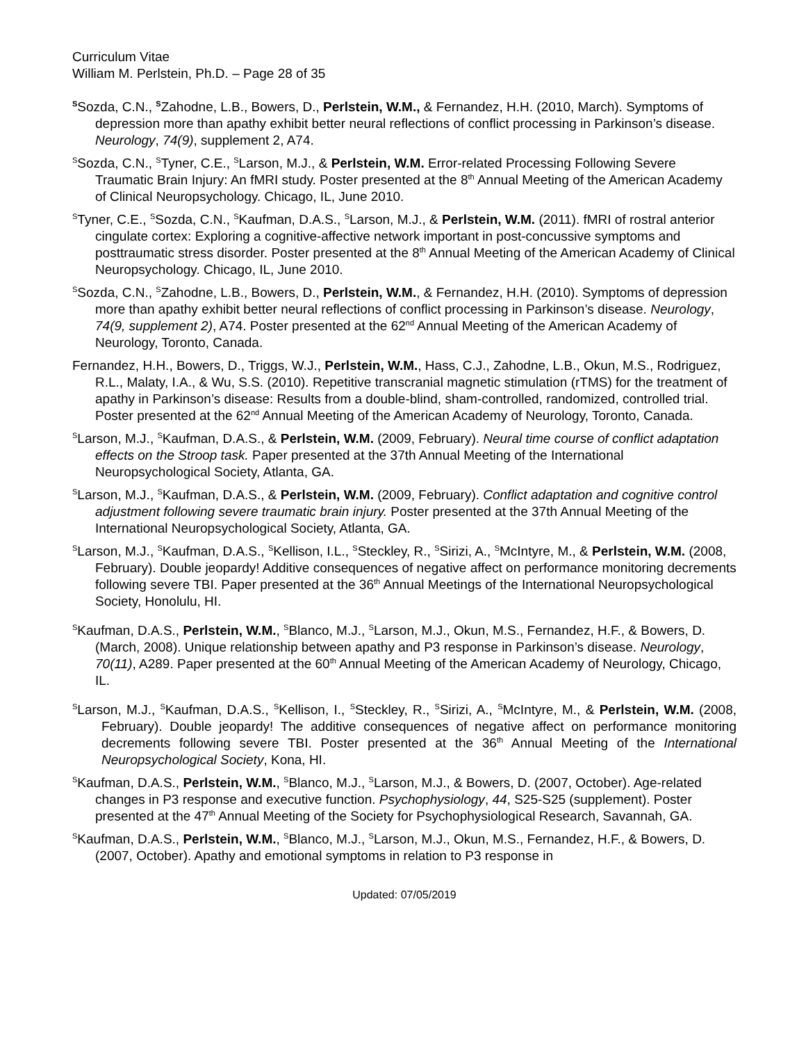Curriculum Vitae
William M. Perlstein, Ph.D. – Page 28 of 35
<sup>S</sup>Sozda, C.N., <sup>S</sup>Zahodne, L.B., Bowers, D., Perlstein, W.M., & Fernandez, H.H. (2010, March). Symptoms of depression more than apathy exhibit better neural reflections of conflict processing in Parkinson’s disease. Neurology, 74(9), supplement 2, A74.
<sup>S</sup>Sozda, C.N., <sup>S</sup>Tyner, C.E., <sup>S</sup>Larson, M.J., & Perlstein, W.M. Error-related Processing Following Severe Traumatic Brain Injury: An fMRI study. Poster presented at the 8<sup>th</sup> Annual Meeting of the American Academy of Clinical Neuropsychology. Chicago, IL, June 2010.
<sup>S</sup>Tyner, C.E., <sup>S</sup>Sozda, C.N., <sup>S</sup>Kaufman, D.A.S., <sup>S</sup>Larson, M.J., & Perlstein, W.M. (2011). fMRI of rostral anterior cingulate cortex: Exploring a cognitive-affective network important in post-concussive symptoms and posttraumatic stress disorder. Poster presented at the 8<sup>th</sup> Annual Meeting of the American Academy of Clinical Neuropsychology. Chicago, IL, June 2010.
<sup>S</sup>Sozda, C.N., <sup>S</sup>Zahodne, L.B., Bowers, D., Perlstein, W.M., & Fernandez, H.H. (2010). Symptoms of depression more than apathy exhibit better neural reflections of conflict processing in Parkinson’s disease. Neurology, 74(9, supplement 2), A74. Poster presented at the 62<sup>nd</sup> Annual Meeting of the American Academy of Neurology, Toronto, Canada.
Fernandez, H.H., Bowers, D., Triggs, W.J., Perlstein, W.M., Hass, C.J., Zahodne, L.B., Okun, M.S., Rodriguez, R.L., Malaty, I.A., & Wu, S.S. (2010). Repetitive transcranial magnetic stimulation (rTMS) for the treatment of apathy in Parkinson’s disease: Results from a double-blind, sham-controlled, randomized, controlled trial. Poster presented at the 62<sup>nd</sup> Annual Meeting of the American Academy of Neurology, Toronto, Canada.
<sup>S</sup>Larson, M.J., <sup>S</sup>Kaufman, D.A.S., & Perlstein, W.M. (2009, February). Neural time course of conflict adaptation effects on the Stroop task. Paper presented at the 37th Annual Meeting of the International Neuropsychological Society, Atlanta, GA.
<sup>S</sup>Larson, M.J., <sup>S</sup>Kaufman, D.A.S., & Perlstein, W.M. (2009, February). Conflict adaptation and cognitive control adjustment following severe traumatic brain injury. Poster presented at the 37th Annual Meeting of the International Neuropsychological Society, Atlanta, GA.
<sup>S</sup>Larson, M.J., <sup>S</sup>Kaufman, D.A.S., <sup>S</sup>Kellison, I.L., <sup>S</sup>Steckley, R., <sup>S</sup>Sirizi, A., <sup>S</sup>McIntyre, M., & Perlstein, W.M. (2008, February). Double jeopardy! Additive consequences of negative affect on performance monitoring decrements following severe TBI. Paper presented at the 36<sup>th</sup> Annual Meetings of the International Neuropsychological Society, Honolulu, HI.
<sup>S</sup>Kaufman, D.A.S., Perlstein, W.M., <sup>S</sup>Blanco, M.J., <sup>S</sup>Larson, M.J., Okun, M.S., Fernandez, H.F., & Bowers, D. (March, 2008). Unique relationship between apathy and P3 response in Parkinson’s disease. Neurology, 70(11), A289. Paper presented at the 60<sup>th</sup> Annual Meeting of the American Academy of Neurology, Chicago, IL.
<sup>S</sup>Larson, M.J., <sup>S</sup>Kaufman, D.A.S., <sup>S</sup>Kellison, I., <sup>S</sup>Steckley, R., <sup>S</sup>Sirizi, A., <sup>S</sup>McIntyre, M., & Perlstein, W.M. (2008, February). Double jeopardy! The additive consequences of negative affect on performance monitoring decrements following severe TBI. Poster presented at the 36<sup>th</sup> Annual Meeting of the International Neuropsychological Society, Kona, HI.
<sup>S</sup>Kaufman, D.A.S., Perlstein, W.M., <sup>S</sup>Blanco, M.J., <sup>S</sup>Larson, M.J., & Bowers, D. (2007, October). Age-related changes in P3 response and executive function. Psychophysiology, 44, S25-S25 (supplement). Poster presented at the 47<sup>th</sup> Annual Meeting of the Society for Psychophysiological Research, Savannah, GA.
<sup>S</sup>Kaufman, D.A.S., Perlstein, W.M., <sup>S</sup>Blanco, M.J., <sup>S</sup>Larson, M.J., Okun, M.S., Fernandez, H.F., & Bowers, D. (2007, October). Apathy and emotional symptoms in relation to P3 response in
Updated: 07/05/2019